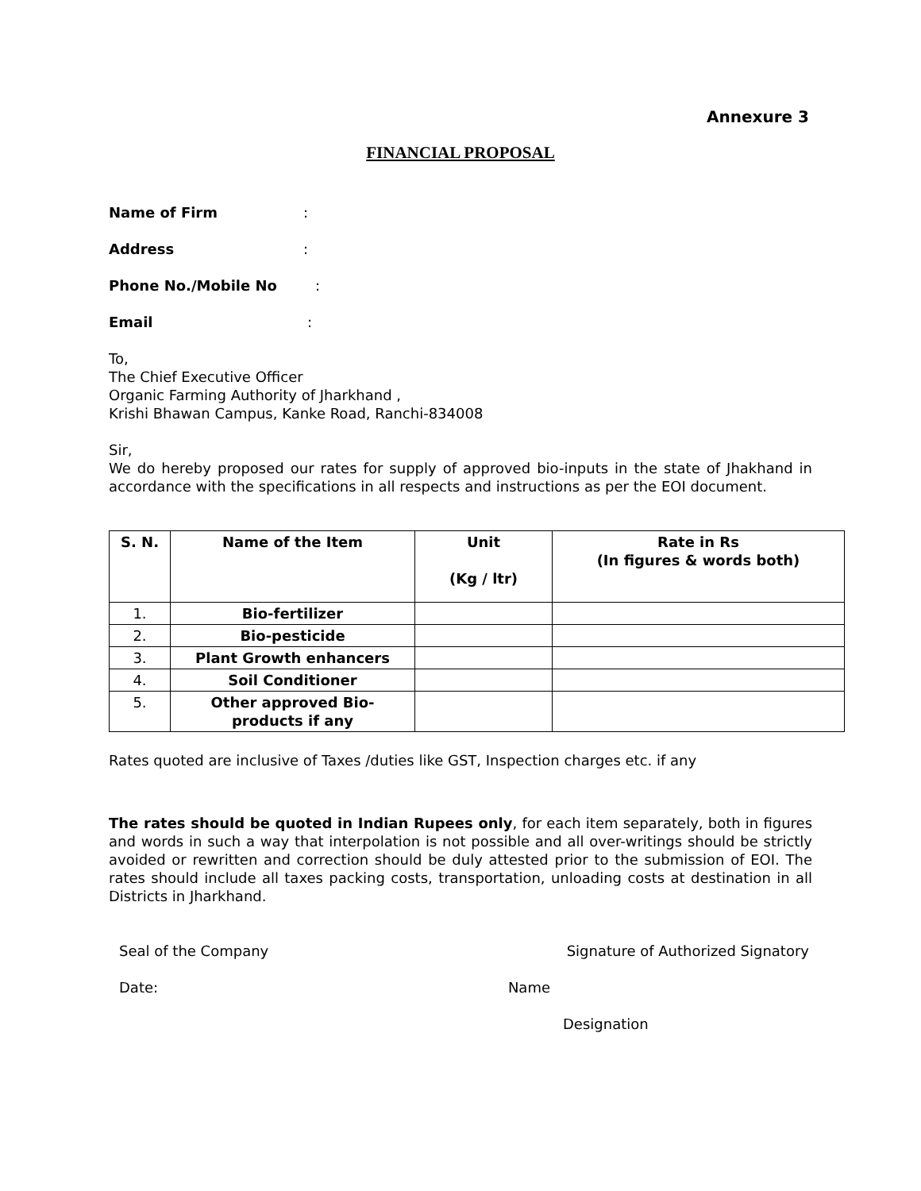Annexure 3
FINANCIAL PROPOSAL
Name of Firm:
Address:
Phone No./Mobile No:
Email:
To,
The Chief Executive Officer
Organic Farming Authority of Jharkhand ,
Krishi Bhawan Campus, Kanke Road, Ranchi-834008
Sir,
We do hereby proposed our rates for supply of approved bio-inputs in the state of Jhakhand in accordance with the specifications in all respects and instructions as per the EOI document.
| S. N. | Name of the Item | Unit (Kg / ltr) | Rate in Rs (In figures & words both) |
| --- | --- | --- | --- |
| 1. | Bio-fertilizer | | |
| 2. | Bio-pesticide | | |
| 3. | Plant Growth enhancers | | |
| 4. | Soil Conditioner | | |
| 5. | Other approved Bio-products if any | | |
Rates quoted are inclusive of Taxes /duties like GST, Inspection charges etc. if any
The rates should be quoted in Indian Rupees only, for each item separately, both in figures and words in such a way that interpolation is not possible and all over-writings should be strictly avoided or rewritten and correction should be duly attested prior to the submission of EOI. The rates should include all taxes packing costs, transportation, unloading costs at destination in all Districts in Jharkhand.
Seal of the Company Signature of Authorized Signatory
Date: Name
Designation